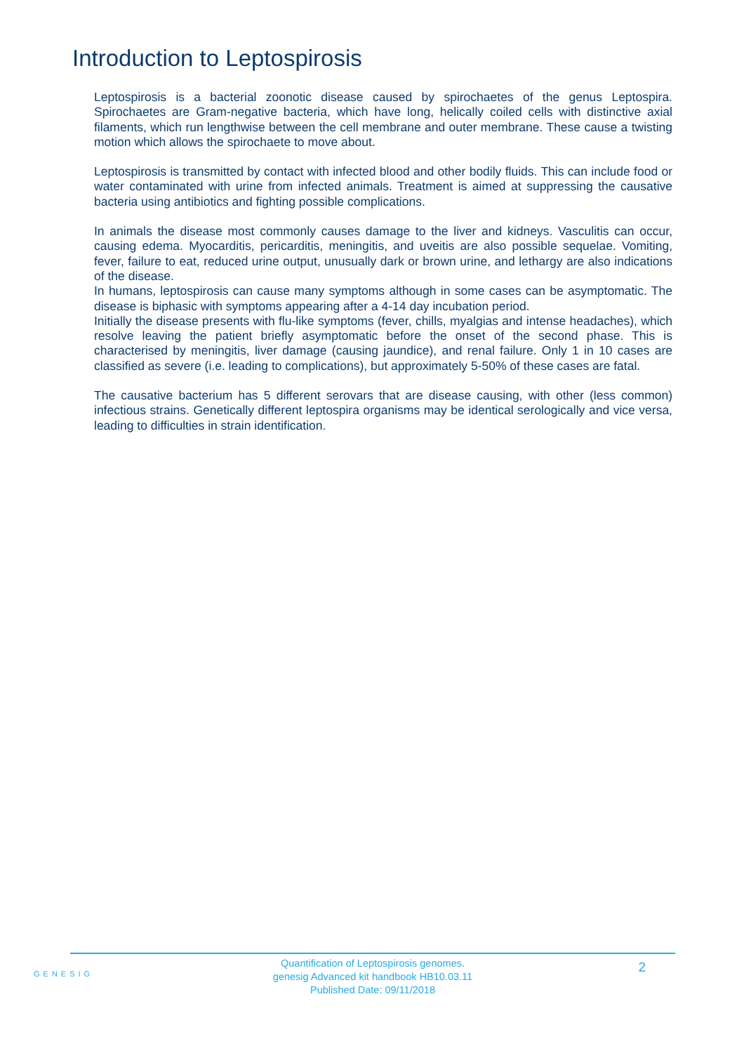Introduction to Leptospirosis
Leptospirosis is a bacterial zoonotic disease caused by spirochaetes of the genus Leptospira. Spirochaetes are Gram-negative bacteria, which have long, helically coiled cells with distinctive axial filaments, which run lengthwise between the cell membrane and outer membrane. These cause a twisting motion which allows the spirochaete to move about.
Leptospirosis is transmitted by contact with infected blood and other bodily fluids. This can include food or water contaminated with urine from infected animals. Treatment is aimed at suppressing the causative bacteria using antibiotics and fighting possible complications.
In animals the disease most commonly causes damage to the liver and kidneys. Vasculitis can occur, causing edema. Myocarditis, pericarditis, meningitis, and uveitis are also possible sequelae. Vomiting, fever, failure to eat, reduced urine output, unusually dark or brown urine, and lethargy are also indications of the disease.
In humans, leptospirosis can cause many symptoms although in some cases can be asymptomatic. The disease is biphasic with symptoms appearing after a 4-14 day incubation period.
Initially the disease presents with flu-like symptoms (fever, chills, myalgias and intense headaches), which resolve leaving the patient briefly asymptomatic before the onset of the second phase. This is characterised by meningitis, liver damage (causing jaundice), and renal failure. Only 1 in 10 cases are classified as severe (i.e. leading to complications), but approximately 5-50% of these cases are fatal.
The causative bacterium has 5 different serovars that are disease causing, with other (less common) infectious strains. Genetically different leptospira organisms may be identical serologically and vice versa, leading to difficulties in strain identification.
GENESIG
Quantification of Leptospirosis genomes.
genesig Advanced kit handbook HB10.03.11
Published Date: 09/11/2018
2